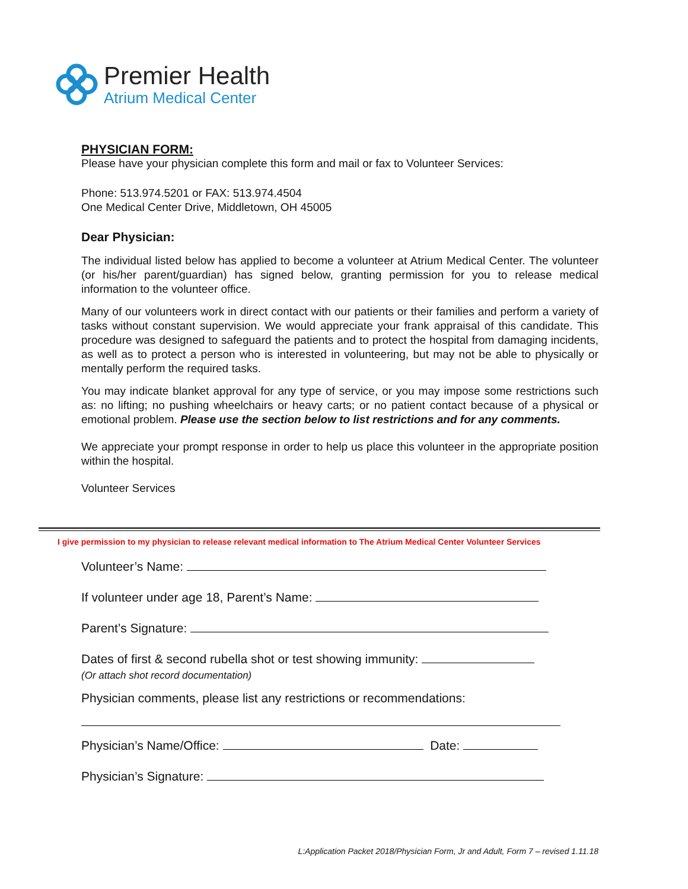Premier Health
Atrium Medical Center
PHYSICIAN FORM:
Please have your physician complete this form and mail or fax to Volunteer Services:
Phone: 513.974.5201 or FAX: 513.974.4504
One Medical Center Drive, Middletown, OH 45005
Dear Physician:
The individual listed below has applied to become a volunteer at Atrium Medical Center. The volunteer (or his/her parent/guardian) has signed below, granting permission for you to release medical information to the volunteer office.
Many of our volunteers work in direct contact with our patients or their families and perform a variety of tasks without constant supervision. We would appreciate your frank appraisal of this candidate. This procedure was designed to safeguard the patients and to protect the hospital from damaging incidents, as well as to protect a person who is interested in volunteering, but may not be able to physically or mentally perform the required tasks.
You may indicate blanket approval for any type of service, or you may impose some restrictions such as: no lifting; no pushing wheelchairs or heavy carts; or no patient contact because of a physical or emotional problem. Please use the section below to list restrictions and for any comments.
We appreciate your prompt response in order to help us place this volunteer in the appropriate position within the hospital.
Volunteer Services
I give permission to my physician to release relevant medical information to The Atrium Medical Center Volunteer Services
Volunteer’s Name:
If volunteer under age 18, Parent’s Name:
Parent’s Signature:
Dates of first & second rubella shot or test showing immunity:
(Or attach shot record documentation)
Physician comments, please list any restrictions or recommendations:
Physician’s Name/Office: Date:
Physician’s Signature:
L:Application Packet 2018/Physician Form, Jr and Adult, Form 7 – revised 1.11.18